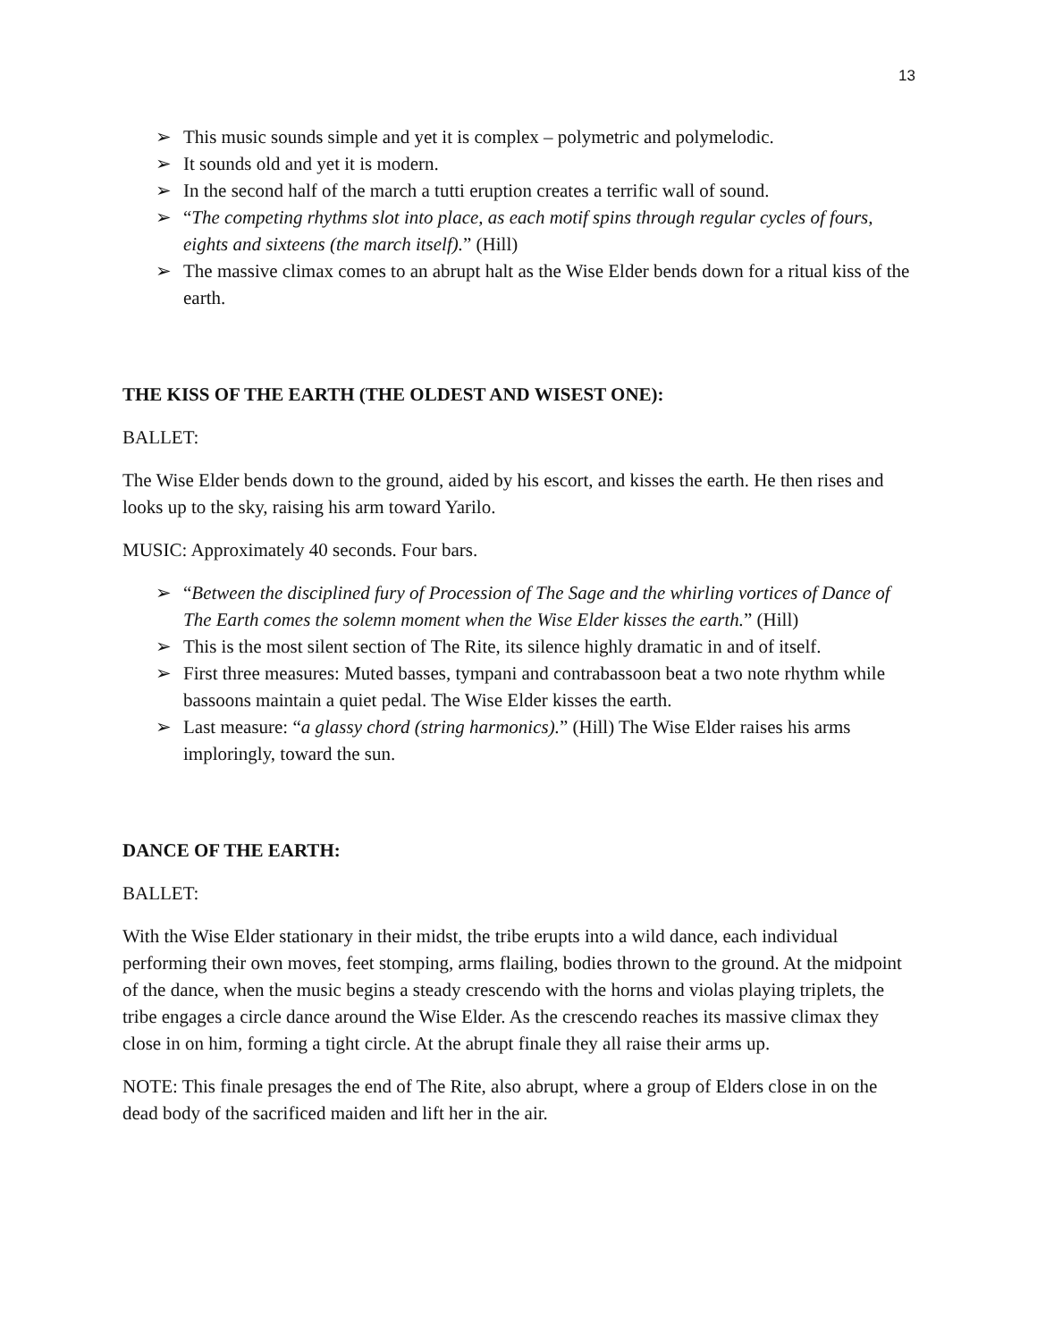13
➢ This music sounds simple and yet it is complex – polymetric and polymelodic.
➢ It sounds old and yet it is modern.
➢ In the second half of the march a tutti eruption creates a terrific wall of sound.
➢ “The competing rhythms slot into place, as each motif spins through regular cycles of fours, eights and sixteens (the march itself).” (Hill)
➢ The massive climax comes to an abrupt halt as the Wise Elder bends down for a ritual kiss of the earth.
THE KISS OF THE EARTH (THE OLDEST AND WISEST ONE):
BALLET:
The Wise Elder bends down to the ground, aided by his escort, and kisses the earth. He then rises and looks up to the sky, raising his arm toward Yarilo.
MUSIC: Approximately 40 seconds. Four bars.
➢ “Between the disciplined fury of Procession of The Sage and the whirling vortices of Dance of The Earth comes the solemn moment when the Wise Elder kisses the earth.” (Hill)
➢ This is the most silent section of The Rite, its silence highly dramatic in and of itself.
➢ First three measures: Muted basses, tympani and contrabassoon beat a two note rhythm while bassoons maintain a quiet pedal. The Wise Elder kisses the earth.
➢ Last measure: “a glassy chord (string harmonics).” (Hill) The Wise Elder raises his arms imploringly, toward the sun.
DANCE OF THE EARTH:
BALLET:
With the Wise Elder stationary in their midst, the tribe erupts into a wild dance, each individual performing their own moves, feet stomping, arms flailing, bodies thrown to the ground. At the midpoint of the dance, when the music begins a steady crescendo with the horns and violas playing triplets, the tribe engages a circle dance around the Wise Elder. As the crescendo reaches its massive climax they close in on him, forming a tight circle. At the abrupt finale they all raise their arms up.
NOTE: This finale presages the end of The Rite, also abrupt, where a group of Elders close in on the dead body of the sacrificed maiden and lift her in the air.